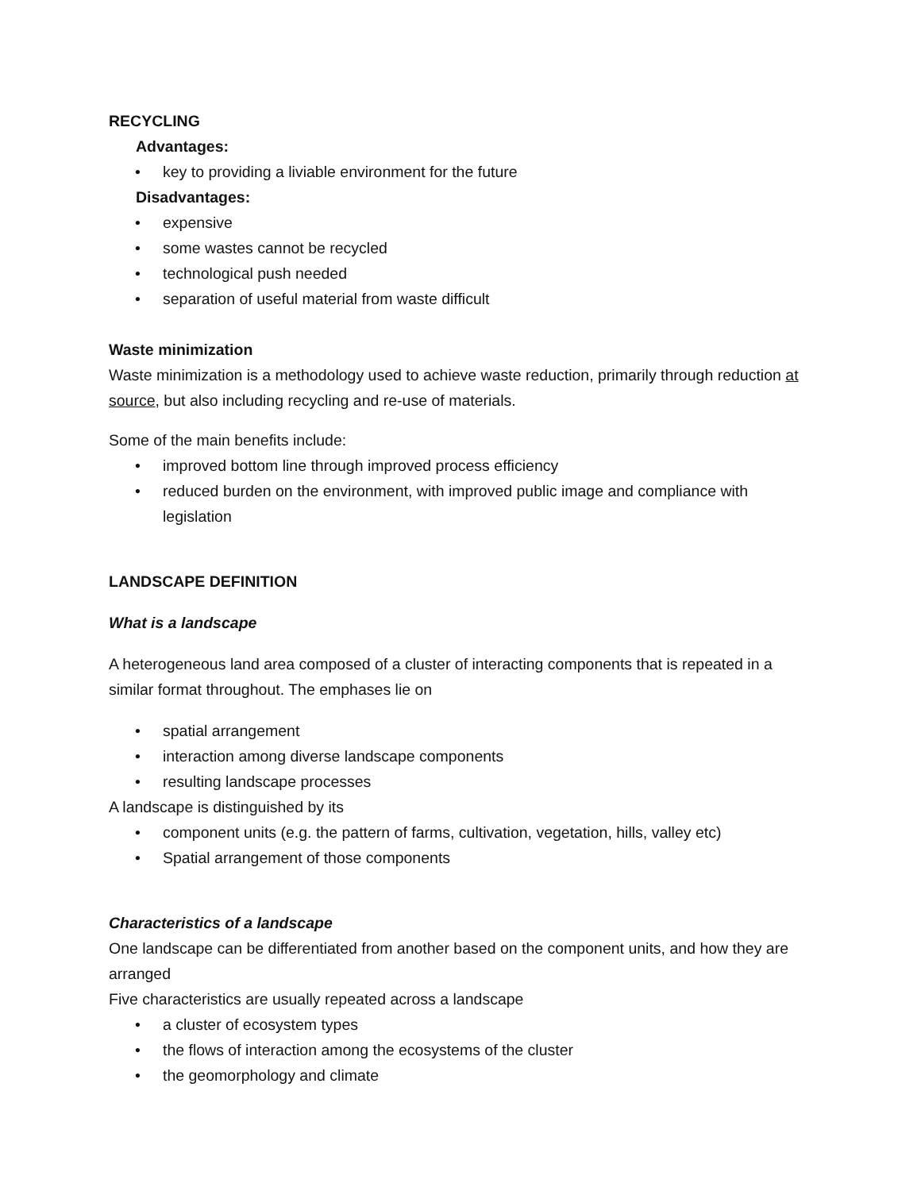RECYCLING
Advantages:
• key to providing a liviable environment for the future
Disadvantages:
• expensive
• some wastes cannot be recycled
• technological push needed
• separation of useful material from waste difficult
Waste minimization
Waste minimization is a methodology used to achieve waste reduction, primarily through reduction at source, but also including recycling and re-use of materials.
Some of the main benefits include:
• improved bottom line through improved process efficiency
• reduced burden on the environment, with improved public image and compliance with legislation
LANDSCAPE DEFINITION
What is a landscape
A heterogeneous land area composed of a cluster of interacting components that is repeated in a similar format throughout. The emphases lie on
• spatial arrangement
• interaction among diverse landscape components
• resulting landscape processes
A landscape is distinguished by its
• component units (e.g. the pattern of farms, cultivation, vegetation, hills, valley etc)
• Spatial arrangement of those components
Characteristics of a landscape
One landscape can be differentiated from another based on the component units, and how they are arranged
Five characteristics are usually repeated across a landscape
• a cluster of ecosystem types
• the flows of interaction among the ecosystems of the cluster
• the geomorphology and climate